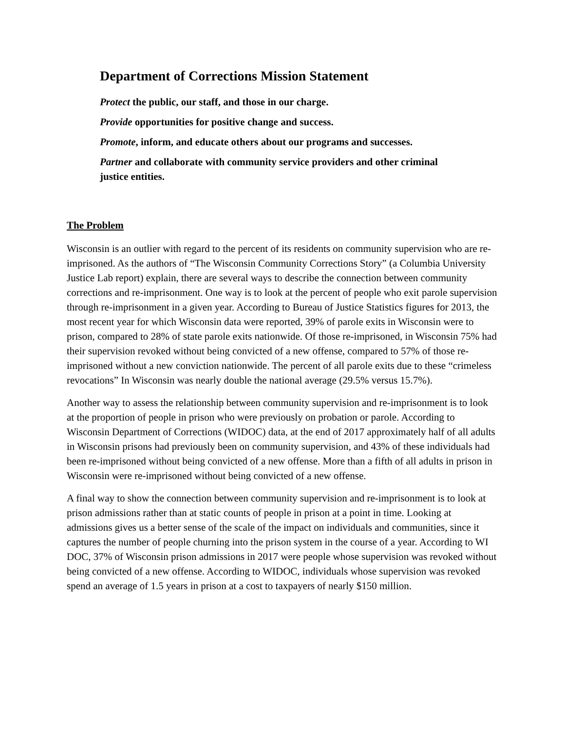Department of Corrections Mission Statement
Protect the public, our staff, and those in our charge.
Provide opportunities for positive change and success.
Promote, inform, and educate others about our programs and successes.
Partner and collaborate with community service providers and other criminal justice entities.
The Problem
Wisconsin is an outlier with regard to the percent of its residents on community supervision who are re-imprisoned. As the authors of “The Wisconsin Community Corrections Story” (a Columbia University Justice Lab report) explain, there are several ways to describe the connection between community corrections and re-imprisonment. One way is to look at the percent of people who exit parole supervision through re-imprisonment in a given year. According to Bureau of Justice Statistics figures for 2013, the most recent year for which Wisconsin data were reported, 39% of parole exits in Wisconsin were to prison, compared to 28% of state parole exits nationwide. Of those re-imprisoned, in Wisconsin 75% had their supervision revoked without being convicted of a new offense, compared to 57% of those re-imprisoned without a new conviction nationwide. The percent of all parole exits due to these “crimeless revocations” In Wisconsin was nearly double the national average (29.5% versus 15.7%).
Another way to assess the relationship between community supervision and re-imprisonment is to look at the proportion of people in prison who were previously on probation or parole. According to Wisconsin Department of Corrections (WIDOC) data, at the end of 2017 approximately half of all adults in Wisconsin prisons had previously been on community supervision, and 43% of these individuals had been re-imprisoned without being convicted of a new offense. More than a fifth of all adults in prison in Wisconsin were re-imprisoned without being convicted of a new offense.
A final way to show the connection between community supervision and re-imprisonment is to look at prison admissions rather than at static counts of people in prison at a point in time. Looking at admissions gives us a better sense of the scale of the impact on individuals and communities, since it captures the number of people churning into the prison system in the course of a year. According to WI DOC, 37% of Wisconsin prison admissions in 2017 were people whose supervision was revoked without being convicted of a new offense. According to WIDOC, individuals whose supervision was revoked spend an average of 1.5 years in prison at a cost to taxpayers of nearly $150 million.